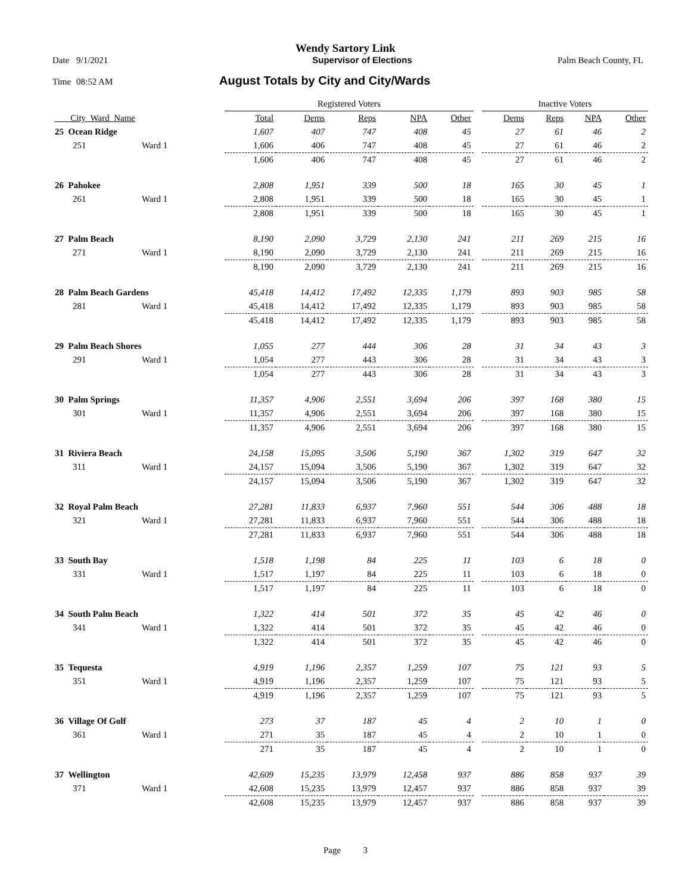Wendy Sartory Link
Date 9/1/2021 Supervisor of Elections Palm Beach County, FL
Time 08:52 AM August Totals by City and City/Wards
| | | | Registered Voters | | | | | | Inactive Voters | | | |
| City_Ward_Name | | | Total | Dems | Reps | NPA | Other | | Dems | Reps | NPA | Other |
| 25 Ocean Ridge | | | 1,607 | 407 | 747 | 408 | 45 | | 27 | 61 | 46 | 2 |
| 251 | Ward 1 | | 1,606 | 406 | 747 | 408 | 45 | | 27 | 61 | 46 | 2 |
| | | | 1,606 | 406 | 747 | 408 | 45 | | 27 | 61 | 46 | 2 |
| 26 Pahokee | | | 2,808 | 1,951 | 339 | 500 | 18 | | 165 | 30 | 45 | 1 |
| 261 | Ward 1 | | 2,808 | 1,951 | 339 | 500 | 18 | | 165 | 30 | 45 | 1 |
| | | | 2,808 | 1,951 | 339 | 500 | 18 | | 165 | 30 | 45 | 1 |
| 27 Palm Beach | | | 8,190 | 2,090 | 3,729 | 2,130 | 241 | | 211 | 269 | 215 | 16 |
| 271 | Ward 1 | | 8,190 | 2,090 | 3,729 | 2,130 | 241 | | 211 | 269 | 215 | 16 |
| | | | 8,190 | 2,090 | 3,729 | 2,130 | 241 | | 211 | 269 | 215 | 16 |
| 28 Palm Beach Gardens | | | 45,418 | 14,412 | 17,492 | 12,335 | 1,179 | | 893 | 903 | 985 | 58 |
| 281 | Ward 1 | | 45,418 | 14,412 | 17,492 | 12,335 | 1,179 | | 893 | 903 | 985 | 58 |
| | | | 45,418 | 14,412 | 17,492 | 12,335 | 1,179 | | 893 | 903 | 985 | 58 |
| 29 Palm Beach Shores | | | 1,055 | 277 | 444 | 306 | 28 | | 31 | 34 | 43 | 3 |
| 291 | Ward 1 | | 1,054 | 277 | 443 | 306 | 28 | | 31 | 34 | 43 | 3 |
| | | | 1,054 | 277 | 443 | 306 | 28 | | 31 | 34 | 43 | 3 |
| 30 Palm Springs | | | 11,357 | 4,906 | 2,551 | 3,694 | 206 | | 397 | 168 | 380 | 15 |
| 301 | Ward 1 | | 11,357 | 4,906 | 2,551 | 3,694 | 206 | | 397 | 168 | 380 | 15 |
| | | | 11,357 | 4,906 | 2,551 | 3,694 | 206 | | 397 | 168 | 380 | 15 |
| 31 Riviera Beach | | | 24,158 | 15,095 | 3,506 | 5,190 | 367 | | 1,302 | 319 | 647 | 32 |
| 311 | Ward 1 | | 24,157 | 15,094 | 3,506 | 5,190 | 367 | | 1,302 | 319 | 647 | 32 |
| | | | 24,157 | 15,094 | 3,506 | 5,190 | 367 | | 1,302 | 319 | 647 | 32 |
| 32 Royal Palm Beach | | | 27,281 | 11,833 | 6,937 | 7,960 | 551 | | 544 | 306 | 488 | 18 |
| 321 | Ward 1 | | 27,281 | 11,833 | 6,937 | 7,960 | 551 | | 544 | 306 | 488 | 18 |
| | | | 27,281 | 11,833 | 6,937 | 7,960 | 551 | | 544 | 306 | 488 | 18 |
| 33 South Bay | | | 1,518 | 1,198 | 84 | 225 | 11 | | 103 | 6 | 18 | 0 |
| 331 | Ward 1 | | 1,517 | 1,197 | 84 | 225 | 11 | | 103 | 6 | 18 | 0 |
| | | | 1,517 | 1,197 | 84 | 225 | 11 | | 103 | 6 | 18 | 0 |
| 34 South Palm Beach | | | 1,322 | 414 | 501 | 372 | 35 | | 45 | 42 | 46 | 0 |
| 341 | Ward 1 | | 1,322 | 414 | 501 | 372 | 35 | | 45 | 42 | 46 | 0 |
| | | | 1,322 | 414 | 501 | 372 | 35 | | 45 | 42 | 46 | 0 |
| 35 Tequesta | | | 4,919 | 1,196 | 2,357 | 1,259 | 107 | | 75 | 121 | 93 | 5 |
| 351 | Ward 1 | | 4,919 | 1,196 | 2,357 | 1,259 | 107 | | 75 | 121 | 93 | 5 |
| | | | 4,919 | 1,196 | 2,357 | 1,259 | 107 | | 75 | 121 | 93 | 5 |
| 36 Village Of Golf | | | 273 | 37 | 187 | 45 | 4 | | 2 | 10 | 1 | 0 |
| 361 | Ward 1 | | 271 | 35 | 187 | 45 | 4 | | 2 | 10 | 1 | 0 |
| | | | 271 | 35 | 187 | 45 | 4 | | 2 | 10 | 1 | 0 |
| 37 Wellington | | | 42,609 | 15,235 | 13,979 | 12,458 | 937 | | 886 | 858 | 937 | 39 |
| 371 | Ward 1 | | 42,608 | 15,235 | 13,979 | 12,457 | 937 | | 886 | 858 | 937 | 39 |
| | | | 42,608 | 15,235 | 13,979 | 12,457 | 937 | | 886 | 858 | 937 | 39 |
Page 3